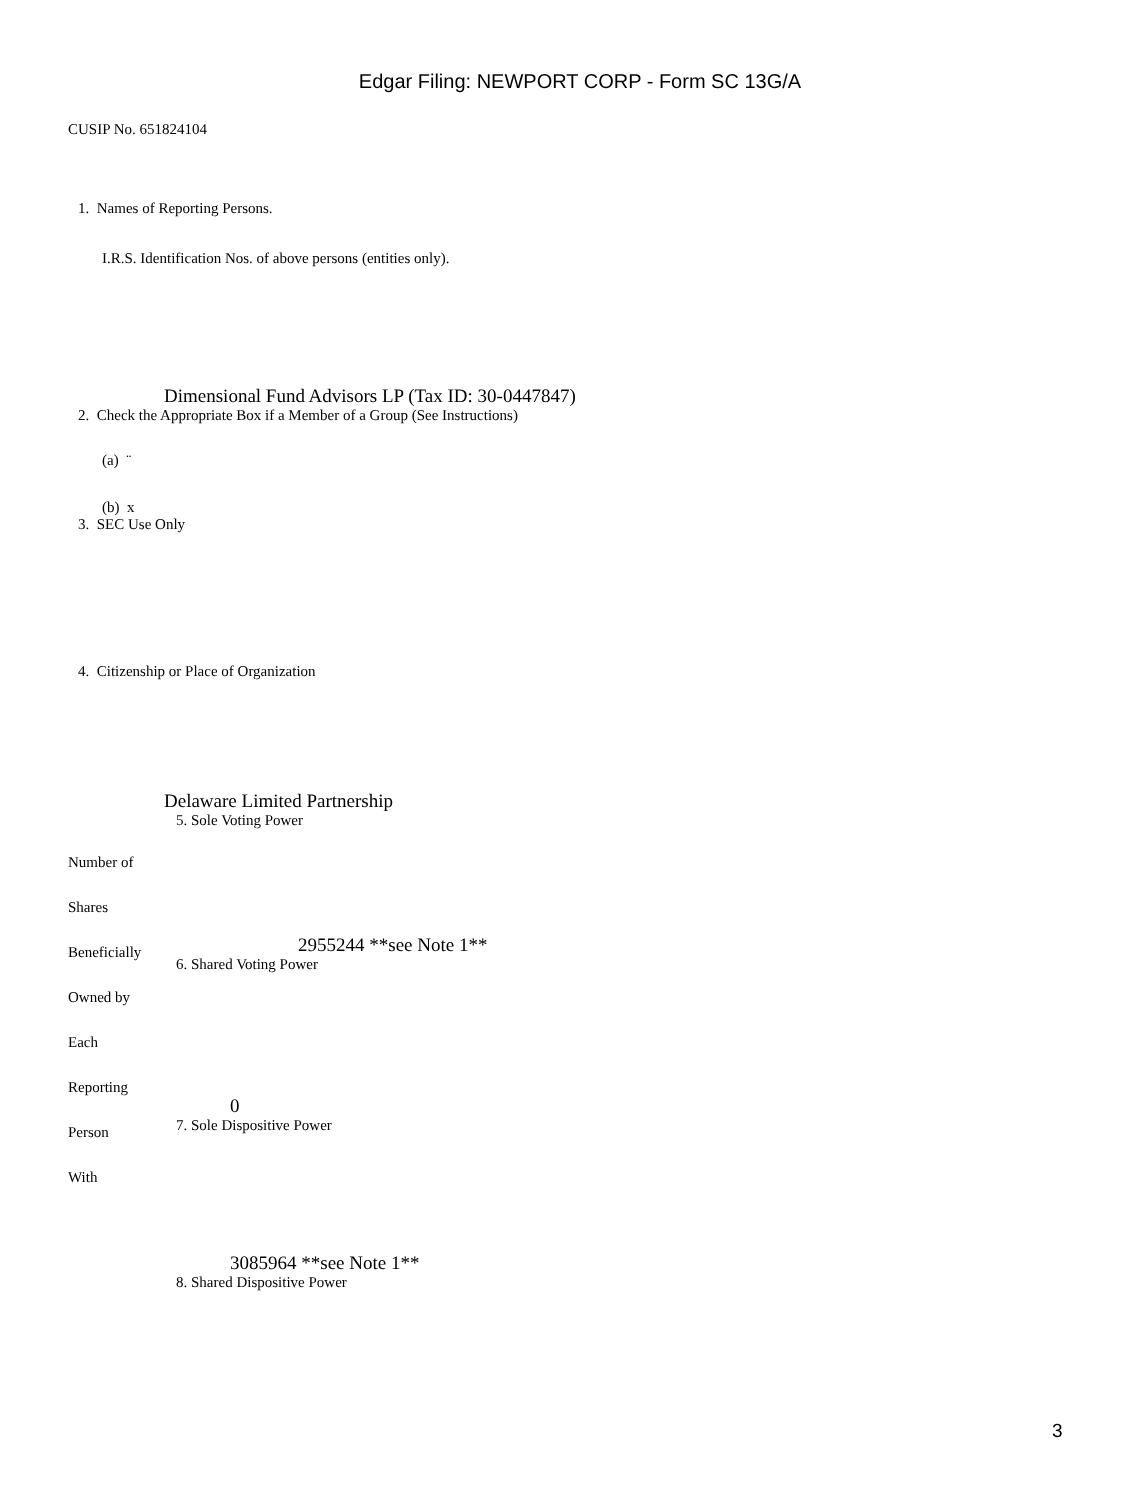Edgar Filing: NEWPORT CORP - Form SC 13G/A
CUSIP No. 651824104
1. Names of Reporting Persons.
I.R.S. Identification Nos. of above persons (entities only).
Dimensional Fund Advisors LP (Tax ID: 30-0447847)
2. Check the Appropriate Box if a Member of a Group (See Instructions)
(a) ¨
(b) x
3. SEC Use Only
4. Citizenship or Place of Organization
Delaware Limited Partnership
5. Sole Voting Power
Number of
Shares
Beneficially
Owned by
Each
Reporting
Person
With
2955244 **see Note 1**
6. Shared Voting Power
0
7. Sole Dispositive Power
3085964 **see Note 1**
8. Shared Dispositive Power
3